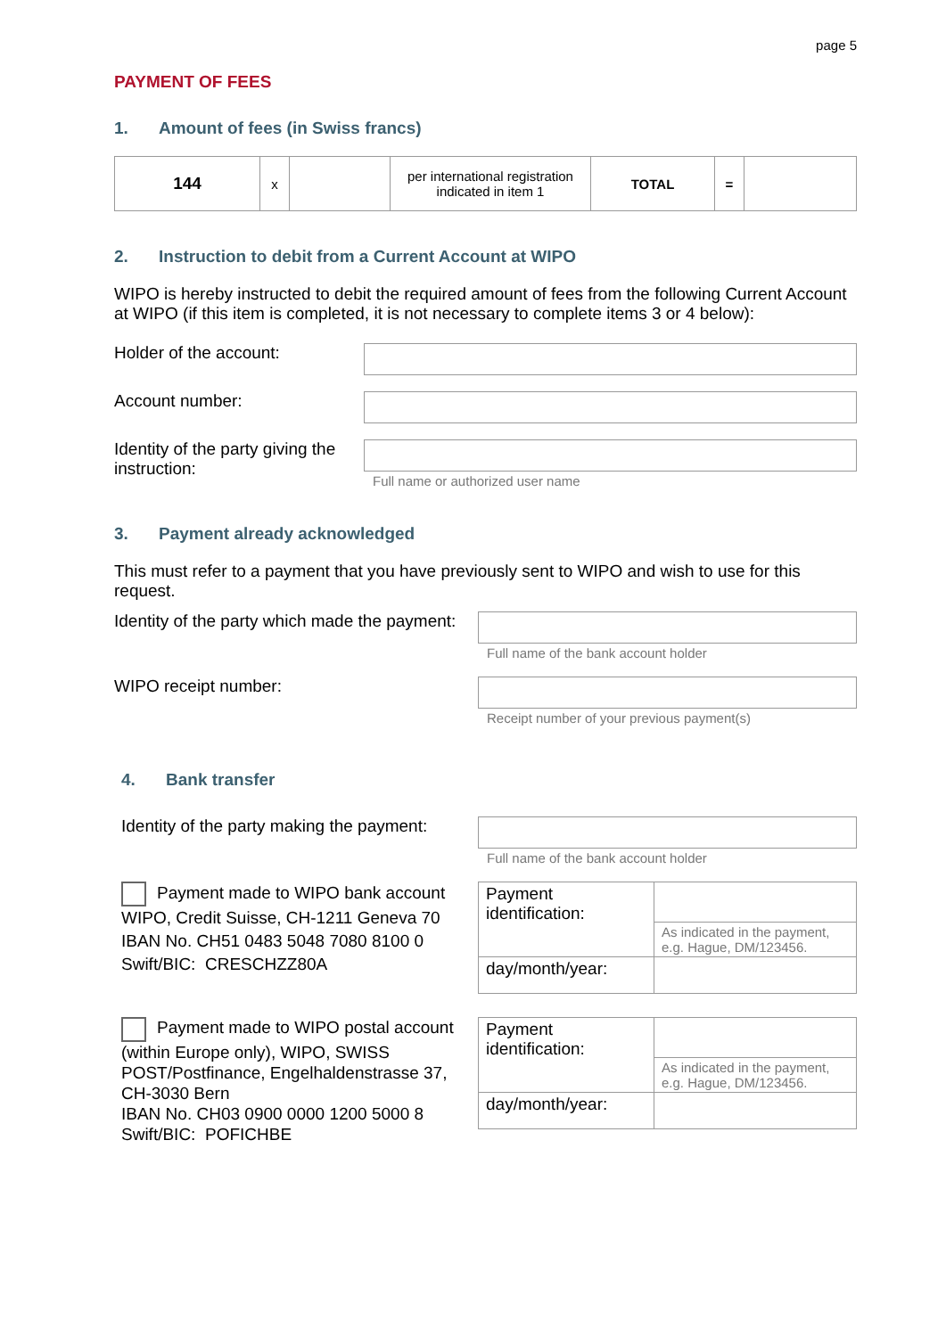page 5
PAYMENT OF FEES
1. Amount of fees (in Swiss francs)
| 144 | x | | per international registration indicated in item 1 | TOTAL | = | |
2. Instruction to debit from a Current Account at WIPO
WIPO is hereby instructed to debit the required amount of fees from the following Current Account at WIPO (if this item is completed, it is not necessary to complete items 3 or 4 below):
Holder of the account:
Account number:
Identity of the party giving the instruction:
Full name or authorized user name
3. Payment already acknowledged
This must refer to a payment that you have previously sent to WIPO and wish to use for this request.
Identity of the party which made the payment:
Full name of the bank account holder
WIPO receipt number:
Receipt number of your previous payment(s)
4. Bank transfer
Identity of the party making the payment:
Full name of the bank account holder
Payment made to WIPO bank account
WIPO, Credit Suisse, CH-1211 Geneva 70
IBAN No. CH51 0483 5048 7080 8100 0
Swift/BIC: CRESCHZZ80A
| Payment identification: | |
| | As indicated in the payment, e.g. Hague, DM/123456. |
| day/month/year: | |
Payment made to WIPO postal account (within Europe only), WIPO, SWISS POST/Postfinance, Engelhaldenstrasse 37, CH-3030 Bern
IBAN No. CH03 0900 0000 1200 5000 8
Swift/BIC: POFICHBE
| Payment identification: | |
| | As indicated in the payment, e.g. Hague, DM/123456. |
| day/month/year: | |